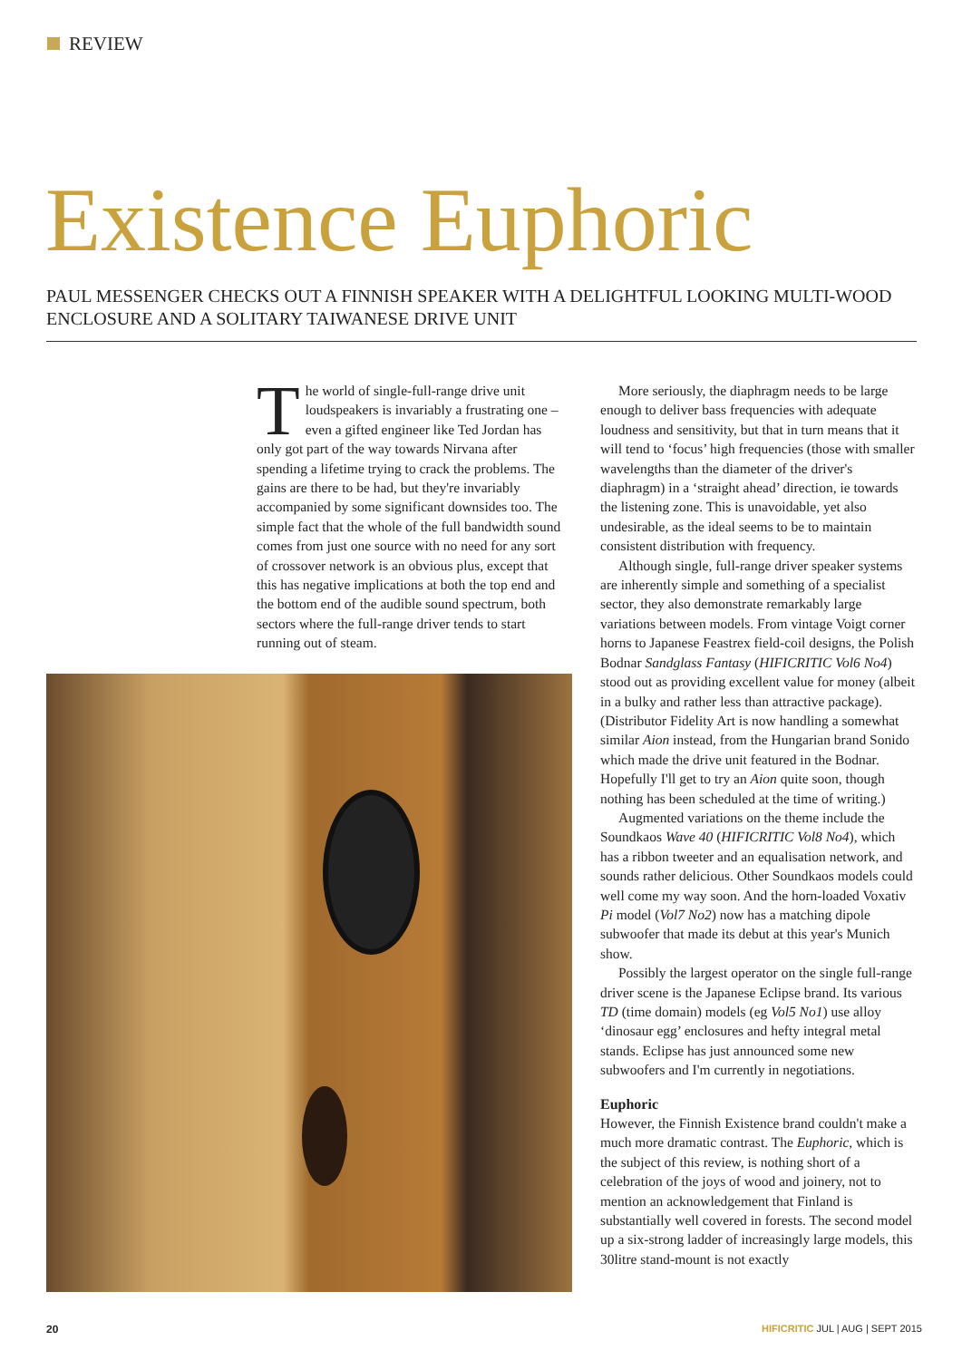REVIEW
Existence Euphoric
PAUL MESSENGER CHECKS OUT A FINNISH SPEAKER WITH A DELIGHTFUL LOOKING MULTI-WOOD ENCLOSURE AND A SOLITARY TAIWANESE DRIVE UNIT
The world of single-full-range drive unit loudspeakers is invariably a frustrating one – even a gifted engineer like Ted Jordan has only got part of the way towards Nirvana after spending a lifetime trying to crack the problems. The gains are there to be had, but they're invariably accompanied by some significant downsides too. The simple fact that the whole of the full bandwidth sound comes from just one source with no need for any sort of crossover network is an obvious plus, except that this has negative implications at both the top end and the bottom end of the audible sound spectrum, both sectors where the full-range driver tends to start running out of steam.
More seriously, the diaphragm needs to be large enough to deliver bass frequencies with adequate loudness and sensitivity, but that in turn means that it will tend to ‘focus’ high frequencies (those with smaller wavelengths than the diameter of the driver's diaphragm) in a ‘straight ahead’ direction, ie towards the listening zone. This is unavoidable, yet also undesirable, as the ideal seems to be to maintain consistent distribution with frequency.
Although single, full-range driver speaker systems are inherently simple and something of a specialist sector, they also demonstrate remarkably large variations between models. From vintage Voigt corner horns to Japanese Feastrex field-coil designs, the Polish Bodnar Sandglass Fantasy (HIFICRITIC Vol6 No4) stood out as providing excellent value for money (albeit in a bulky and rather less than attractive package). (Distributor Fidelity Art is now handling a somewhat similar Aion instead, from the Hungarian brand Sonido which made the drive unit featured in the Bodnar. Hopefully I'll get to try an Aion quite soon, though nothing has been scheduled at the time of writing.)
Augmented variations on the theme include the Soundkaos Wave 40 (HIFICRITIC Vol8 No4), which has a ribbon tweeter and an equalisation network, and sounds rather delicious. Other Soundkaos models could well come my way soon. And the horn-loaded Voxativ Pi model (Vol7 No2) now has a matching dipole subwoofer that made its debut at this year's Munich show.
Possibly the largest operator on the single full-range driver scene is the Japanese Eclipse brand. Its various TD (time domain) models (eg Vol5 No1) use alloy ‘dinosaur egg’ enclosures and hefty integral metal stands. Eclipse has just announced some new subwoofers and I'm currently in negotiations.
Euphoric
However, the Finnish Existence brand couldn't make a much more dramatic contrast. The Euphoric, which is the subject of this review, is nothing short of a celebration of the joys of wood and joinery, not to mention an acknowledgement that Finland is substantially well covered in forests. The second model up a six-strong ladder of increasingly large models, this 30litre stand-mount is not exactly
20
HIFICRITIC JUL | AUG | SEPT 2015